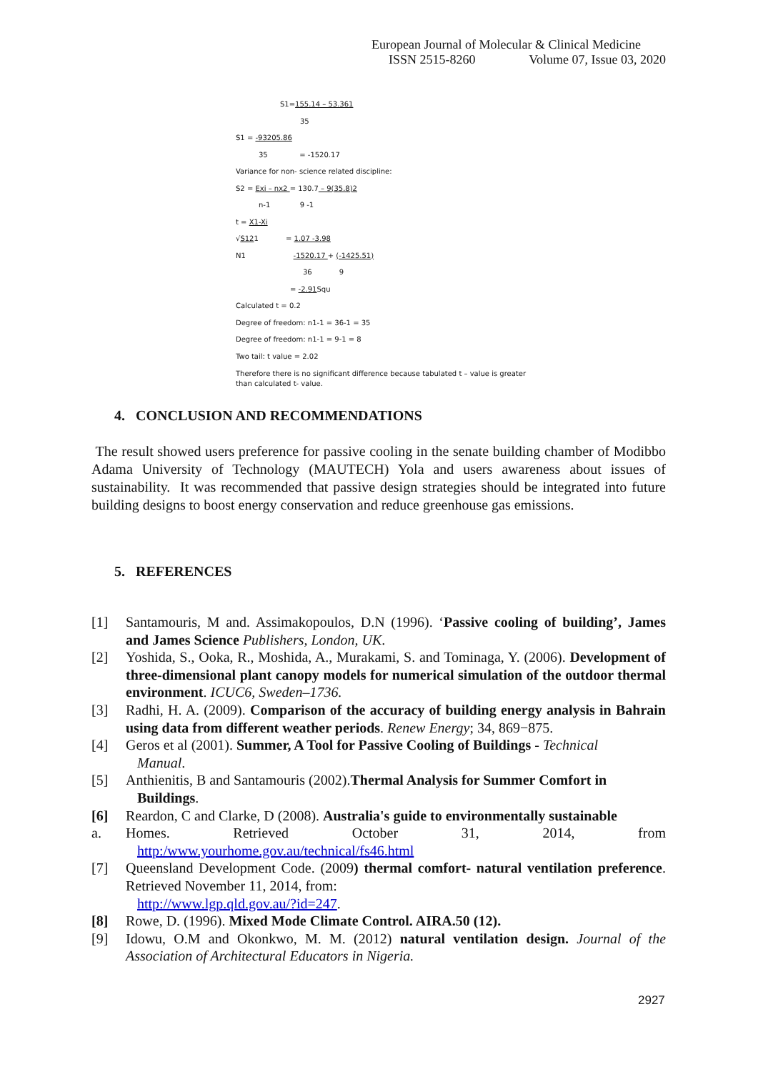European Journal of Molecular & Clinical Medicine
ISSN 2515-8260 Volume 07, Issue 03, 2020
S1=155.14 – 53.361
35
S1 = -93205.86
35 = -1520.17
Variance for non- science related discipline:
S2 = Exi – nx2 = 130.7 – 9(35.8)2
n-1 9 -1
t = X1-Xi
√S121 = 1.07 -3.98
N1 -1520.17 + (-1425.51)
36 9
= -2.91 Squ
Calculated t = 0.2
Degree of freedom: n1-1 = 36-1 = 35
Degree of freedom: n1-1 = 9-1 = 8
Two tail: t value = 2.02
Therefore there is no significant difference because tabulated t – value is greater than calculated t- value.
4. CONCLUSION AND RECOMMENDATIONS
The result showed users preference for passive cooling in the senate building chamber of Modibbo Adama University of Technology (MAUTECH) Yola and users awareness about issues of sustainability. It was recommended that passive design strategies should be integrated into future building designs to boost energy conservation and reduce greenhouse gas emissions.
5. REFERENCES
[1] Santamouris, M and. Assimakopoulos, D.N (1996). ‘Passive cooling of building’, James and James Science Publishers, London, UK.
[2] Yoshida, S., Ooka, R., Moshida, A., Murakami, S. and Tominaga, Y. (2006). Development of three-dimensional plant canopy models for numerical simulation of the outdoor thermal environment. ICUC6, Sweden–1736.
[3] Radhi, H. A. (2009). Comparison of the accuracy of building energy analysis in Bahrain using data from different weather periods. Renew Energy; 34, 869−875.
[4] Geros et al (2001). Summer, A Tool for Passive Cooling of Buildings - Technical
Manual.
[5] Anthienitis, B and Santamouris (2002).Thermal Analysis for Summer Comfort in
Buildings.
[6] Reardon, C and Clarke, D (2008). Australia's guide to environmentally sustainable
a. Homes. Retrieved October 31, 2014, from
http:/www.yourhome.gov.au/technical/fs46.html
[7] Queensland Development Code. (2009) thermal comfort- natural ventilation preference. Retrieved November 11, 2014, from:
http://www.lgp.qld.gov.au/?id=247.
[8] Rowe, D. (1996). Mixed Mode Climate Control. AIRA.50 (12).
[9] Idowu, O.M and Okonkwo, M. M. (2012) natural ventilation design. Journal of the Association of Architectural Educators in Nigeria.
2927